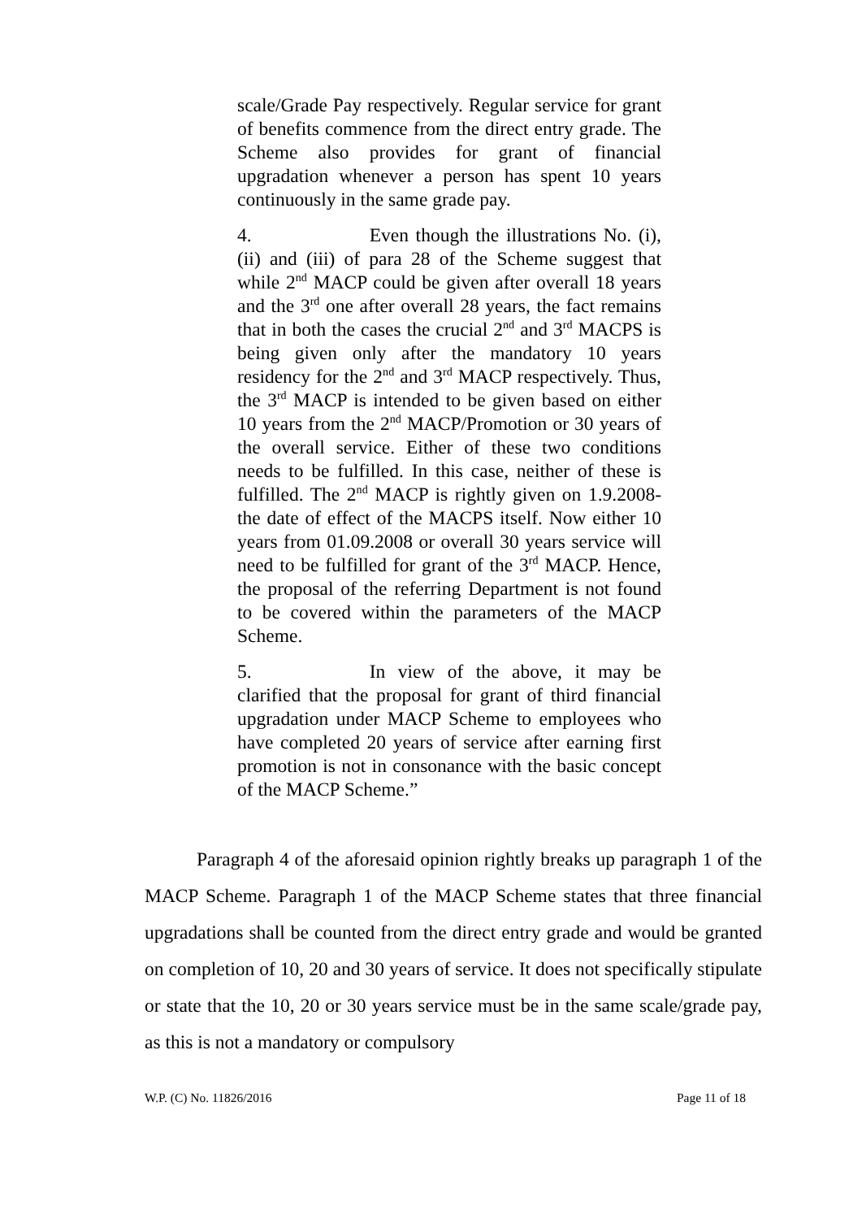scale/Grade Pay respectively. Regular service for grant of benefits commence from the direct entry grade. The Scheme also provides for grant of financial upgradation whenever a person has spent 10 years continuously in the same grade pay.
4. Even though the illustrations No. (i), (ii) and (iii) of para 28 of the Scheme suggest that while 2<sup>nd</sup> MACP could be given after overall 18 years and the 3<sup>rd</sup> one after overall 28 years, the fact remains that in both the cases the crucial 2<sup>nd</sup> and 3<sup>rd</sup> MACPS is being given only after the mandatory 10 years residency for the 2<sup>nd</sup> and 3<sup>rd</sup> MACP respectively. Thus, the 3<sup>rd</sup> MACP is intended to be given based on either 10 years from the 2<sup>nd</sup> MACP/Promotion or 30 years of the overall service. Either of these two conditions needs to be fulfilled. In this case, neither of these is fulfilled. The 2<sup>nd</sup> MACP is rightly given on 1.9.2008-the date of effect of the MACPS itself. Now either 10 years from 01.09.2008 or overall 30 years service will need to be fulfilled for grant of the 3<sup>rd</sup> MACP. Hence, the proposal of the referring Department is not found to be covered within the parameters of the MACP Scheme.
5. In view of the above, it may be clarified that the proposal for grant of third financial upgradation under MACP Scheme to employees who have completed 20 years of service after earning first promotion is not in consonance with the basic concept of the MACP Scheme.”
Paragraph 4 of the aforesaid opinion rightly breaks up paragraph 1 of the MACP Scheme. Paragraph 1 of the MACP Scheme states that three financial upgradations shall be counted from the direct entry grade and would be granted on completion of 10, 20 and 30 years of service. It does not specifically stipulate or state that the 10, 20 or 30 years service must be in the same scale/grade pay, as this is not a mandatory or compulsory
W.P. (C) No. 11826/2016 Page 11 of 18